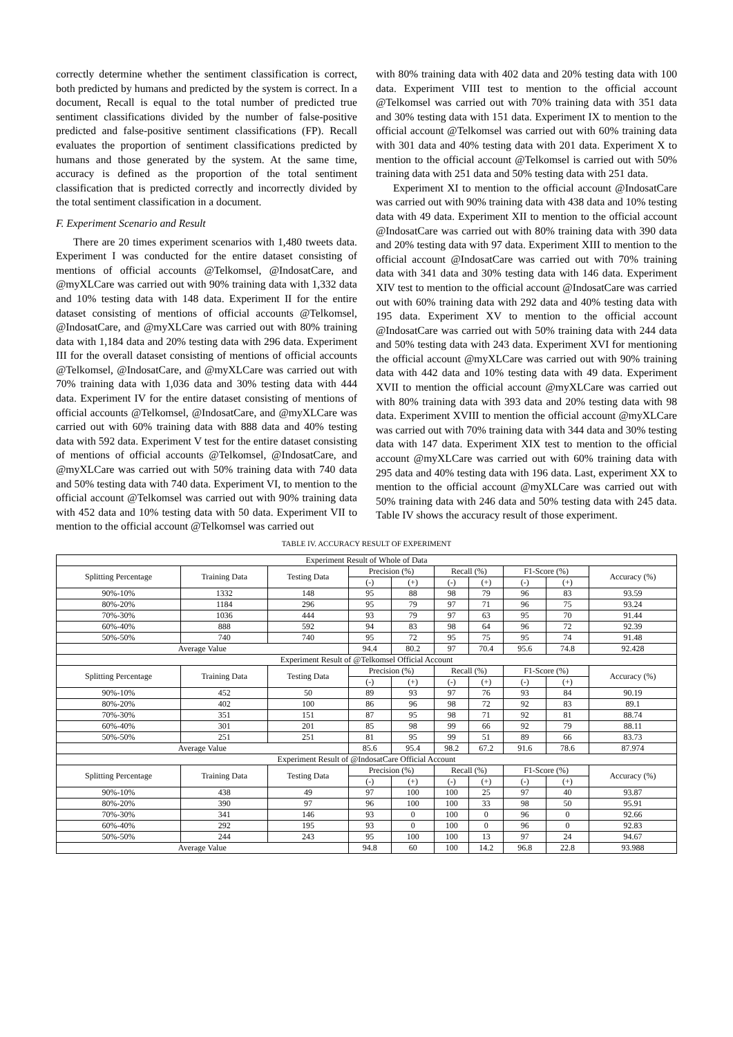correctly determine whether the sentiment classification is correct, both predicted by humans and predicted by the system is correct. In a document, Recall is equal to the total number of predicted true sentiment classifications divided by the number of false-positive predicted and false-positive sentiment classifications (FP). Recall evaluates the proportion of sentiment classifications predicted by humans and those generated by the system. At the same time, accuracy is defined as the proportion of the total sentiment classification that is predicted correctly and incorrectly divided by the total sentiment classification in a document.
F. Experiment Scenario and Result
There are 20 times experiment scenarios with 1,480 tweets data. Experiment I was conducted for the entire dataset consisting of mentions of official accounts @Telkomsel, @IndosatCare, and @myXLCare was carried out with 90% training data with 1,332 data and 10% testing data with 148 data. Experiment II for the entire dataset consisting of mentions of official accounts @Telkomsel, @IndosatCare, and @myXLCare was carried out with 80% training data with 1,184 data and 20% testing data with 296 data. Experiment III for the overall dataset consisting of mentions of official accounts @Telkomsel, @IndosatCare, and @myXLCare was carried out with 70% training data with 1,036 data and 30% testing data with 444 data. Experiment IV for the entire dataset consisting of mentions of official accounts @Telkomsel, @IndosatCare, and @myXLCare was carried out with 60% training data with 888 data and 40% testing data with 592 data. Experiment V test for the entire dataset consisting of mentions of official accounts @Telkomsel, @IndosatCare, and @myXLCare was carried out with 50% training data with 740 data and 50% testing data with 740 data. Experiment VI, to mention to the official account @Telkomsel was carried out with 90% training data with 452 data and 10% testing data with 50 data. Experiment VII to mention to the official account @Telkomsel was carried out
with 80% training data with 402 data and 20% testing data with 100 data. Experiment VIII test to mention to the official account @Telkomsel was carried out with 70% training data with 351 data and 30% testing data with 151 data. Experiment IX to mention to the official account @Telkomsel was carried out with 60% training data with 301 data and 40% testing data with 201 data. Experiment X to mention to the official account @Telkomsel is carried out with 50% training data with 251 data and 50% testing data with 251 data.
Experiment XI to mention to the official account @IndosatCare was carried out with 90% training data with 438 data and 10% testing data with 49 data. Experiment XII to mention to the official account @IndosatCare was carried out with 80% training data with 390 data and 20% testing data with 97 data. Experiment XIII to mention to the official account @IndosatCare was carried out with 70% training data with 341 data and 30% testing data with 146 data. Experiment XIV test to mention to the official account @IndosatCare was carried out with 60% training data with 292 data and 40% testing data with 195 data. Experiment XV to mention to the official account @IndosatCare was carried out with 50% training data with 244 data and 50% testing data with 243 data. Experiment XVI for mentioning the official account @myXLCare was carried out with 90% training data with 442 data and 10% testing data with 49 data. Experiment XVII to mention the official account @myXLCare was carried out with 80% training data with 393 data and 20% testing data with 98 data. Experiment XVIII to mention the official account @myXLCare was carried out with 70% training data with 344 data and 30% testing data with 147 data. Experiment XIX test to mention to the official account @myXLCare was carried out with 60% training data with 295 data and 40% testing data with 196 data. Last, experiment XX to mention to the official account @myXLCare was carried out with 50% training data with 246 data and 50% testing data with 245 data. Table IV shows the accuracy result of those experiment.
TABLE IV. ACCURACY RESULT OF EXPERIMENT
| Experiment Result of Whole of Data | | | | | | | | | |
| Splitting Percentage | Training Data | Testing Data | Precision (%) | | Recall (%) | | F1-Score (%) | | Accuracy (%) |
| | | | (-) | (+) | (-) | (+) | (-) | (+) | |
| 90%-10% | 1332 | 148 | 95 | 88 | 98 | 79 | 96 | 83 | 93.59 |
| 80%-20% | 1184 | 296 | 95 | 79 | 97 | 71 | 96 | 75 | 93.24 |
| 70%-30% | 1036 | 444 | 93 | 79 | 97 | 63 | 95 | 70 | 91.44 |
| 60%-40% | 888 | 592 | 94 | 83 | 98 | 64 | 96 | 72 | 92.39 |
| 50%-50% | 740 | 740 | 95 | 72 | 95 | 75 | 95 | 74 | 91.48 |
| Average Value | | | 94.4 | 80.2 | 97 | 70.4 | 95.6 | 74.8 | 92.428 |
| Experiment Result of @Telkomsel Official Account | | | | | | | | | |
| Splitting Percentage | Training Data | Testing Data | Precision (%) | | Recall (%) | | F1-Score (%) | | Accuracy (%) |
| | | | (-) | (+) | (-) | (+) | (-) | (+) | |
| 90%-10% | 452 | 50 | 89 | 93 | 97 | 76 | 93 | 84 | 90.19 |
| 80%-20% | 402 | 100 | 86 | 96 | 98 | 72 | 92 | 83 | 89.1 |
| 70%-30% | 351 | 151 | 87 | 95 | 98 | 71 | 92 | 81 | 88.74 |
| 60%-40% | 301 | 201 | 85 | 98 | 99 | 66 | 92 | 79 | 88.11 |
| 50%-50% | 251 | 251 | 81 | 95 | 99 | 51 | 89 | 66 | 83.73 |
| Average Value | | | 85.6 | 95.4 | 98.2 | 67.2 | 91.6 | 78.6 | 87.974 |
| Experiment Result of @IndosatCare Official Account | | | | | | | | | |
| Splitting Percentage | Training Data | Testing Data | Precision (%) | | Recall (%) | | F1-Score (%) | | Accuracy (%) |
| | | | (-) | (+) | (-) | (+) | (-) | (+) | |
| 90%-10% | 438 | 49 | 97 | 100 | 100 | 25 | 97 | 40 | 93.87 |
| 80%-20% | 390 | 97 | 96 | 100 | 100 | 33 | 98 | 50 | 95.91 |
| 70%-30% | 341 | 146 | 93 | 0 | 100 | 0 | 96 | 0 | 92.66 |
| 60%-40% | 292 | 195 | 93 | 0 | 100 | 0 | 96 | 0 | 92.83 |
| 50%-50% | 244 | 243 | 95 | 100 | 100 | 13 | 97 | 24 | 94.67 |
| Average Value | | | 94.8 | 60 | 100 | 14.2 | 96.8 | 22.8 | 93.988 |